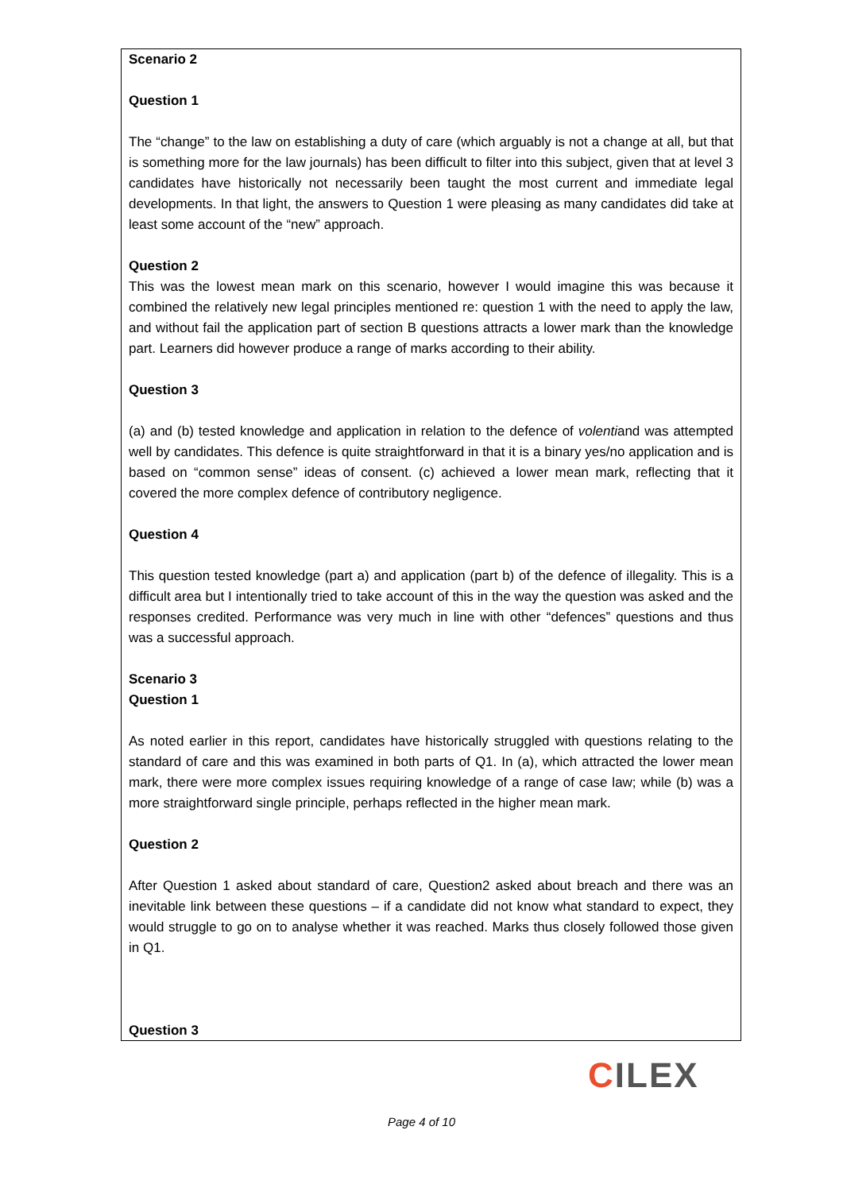Scenario 2
Question 1
The “change” to the law on establishing a duty of care (which arguably is not a change at all, but that is something more for the law journals) has been difficult to filter into this subject, given that at level 3 candidates have historically not necessarily been taught the most current and immediate legal developments. In that light, the answers to Question 1 were pleasing as many candidates did take at least some account of the “new” approach.
Question 2
This was the lowest mean mark on this scenario, however I would imagine this was because it combined the relatively new legal principles mentioned re: question 1 with the need to apply the law, and without fail the application part of section B questions attracts a lower mark than the knowledge part. Learners did however produce a range of marks according to their ability.
Question 3
(a) and (b) tested knowledge and application in relation to the defence of volentiand was attempted well by candidates. This defence is quite straightforward in that it is a binary yes/no application and is based on “common sense” ideas of consent. (c) achieved a lower mean mark, reflecting that it covered the more complex defence of contributory negligence.
Question 4
This question tested knowledge (part a) and application (part b) of the defence of illegality. This is a difficult area but I intentionally tried to take account of this in the way the question was asked and the responses credited. Performance was very much in line with other “defences” questions and thus was a successful approach.
Scenario 3
Question 1
As noted earlier in this report, candidates have historically struggled with questions relating to the standard of care and this was examined in both parts of Q1. In (a), which attracted the lower mean mark, there were more complex issues requiring knowledge of a range of case law; while (b) was a more straightforward single principle, perhaps reflected in the higher mean mark.
Question 2
After Question 1 asked about standard of care, Question2 asked about breach and there was an inevitable link between these questions – if a candidate did not know what standard to expect, they would struggle to go on to analyse whether it was reached. Marks thus closely followed those given in Q1.
Question 3
CILEX
Page 4 of 10